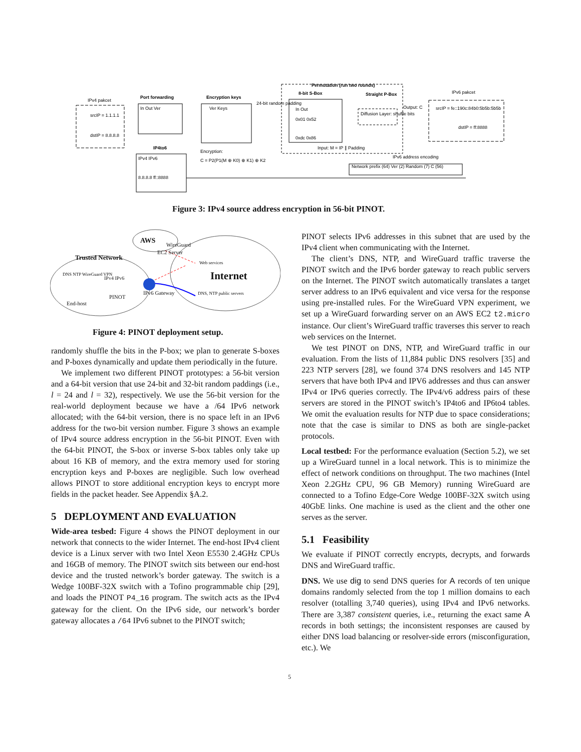IPv4 pakcet
Port forwarding
Encryption keys
Permutation (run two rounds)
8-bit S-Box
IPv6 pakcet
IP4to6
Encryption:
C = P2(P1(M ⊕ K0) ⊕ K1) ⊕ K2
Input: M = IP ∥ Padding
IPv6 address encoding
Output: C
24-bit random padding
Straight P-Box
Diffusion Layer: shuffle bits
srcIP = 1.1.1.1
dstIP = 8.8.8.8
In Out Ver
Ver Keys
In Out
0x01 0x52
0xdc 0x86
IPv4 IPv6
8.8.8.8 ff::8888
srcIP = fe::190c:84b0:5b5b:5b5b
dstIP = ff:8888
Network prefix (64) Ver (2) Random (7) C (56)
Figure 3: IPv4 source address encryption in 56-bit PINOT.
AWS WireGuard
EC2 Server
Trusted Network
Web services
Internet DNS NTP WireGuard VPN
IPv4 IPv6
IPv6 Gateway DNS, NTP public servers
PINOT
End-host
Figure 4: PINOT deployment setup.
randomly shuffle the bits in the P-box; we plan to generate S-boxes and P-boxes dynamically and update them periodically in the future.
We implement two different PINOT prototypes: a 56-bit version and a 64-bit version that use 24-bit and 32-bit random paddings (i.e., l = 24 and l = 32), respectively. We use the 56-bit version for the real-world deployment because we have a /64 IPv6 network allocated; with the 64-bit version, there is no space left in an IPv6 address for the two-bit version number. Figure 3 shows an example of IPv4 source address encryption in the 56-bit PINOT. Even with the 64-bit PINOT, the S-box or inverse S-box tables only take up about 16 KB of memory, and the extra memory used for storing encryption keys and P-boxes are negligible. Such low overhead allows PINOT to store additional encryption keys to encrypt more fields in the packet header. See Appendix §A.2.
5 DEPLOYMENT AND EVALUATION
Wide-area tesbed: Figure 4 shows the PINOT deployment in our network that connects to the wider Internet. The end-host IPv4 client device is a Linux server with two Intel Xeon E5530 2.4GHz CPUs and 16GB of memory. The PINOT switch sits between our end-host device and the trusted network’s border gateway. The switch is a Wedge 100BF-32X switch with a Tofino programmable chip [29], and loads the PINOT P4_16 program. The switch acts as the IPv4 gateway for the client. On the IPv6 side, our network’s border gateway allocates a /64 IPv6 subnet to the PINOT switch;
PINOT selects IPv6 addresses in this subnet that are used by the IPv4 client when communicating with the Internet.
The client’s DNS, NTP, and WireGuard traffic traverse the PINOT switch and the IPv6 border gateway to reach public servers on the Internet. The PINOT switch automatically translates a target server address to an IPv6 equivalent and vice versa for the response using pre-installed rules. For the WireGuard VPN experiment, we set up a WireGuard forwarding server on an AWS EC2 t2.micro instance. Our client’s WireGuard traffic traverses this server to reach web services on the Internet.
We test PINOT on DNS, NTP, and WireGuard traffic in our evaluation. From the lists of 11,884 public DNS resolvers [35] and 223 NTP servers [28], we found 374 DNS resolvers and 145 NTP servers that have both IPv4 and IPV6 addresses and thus can answer IPv4 or IPv6 queries correctly. The IPv4/v6 address pairs of these servers are stored in the PINOT switch’s IP4to6 and IP6to4 tables. We omit the evaluation results for NTP due to space considerations; note that the case is similar to DNS as both are single-packet protocols.
Local testbed: For the performance evaluation (Section 5.2), we set up a WireGuard tunnel in a local network. This is to minimize the effect of network conditions on throughput. The two machines (Intel Xeon 2.2GHz CPU, 96 GB Memory) running WireGuard are connected to a Tofino Edge-Core Wedge 100BF-32X switch using 40GbE links. One machine is used as the client and the other one serves as the server.
5.1 Feasibility
We evaluate if PINOT correctly encrypts, decrypts, and forwards DNS and WireGuard traffic.
DNS. We use dig to send DNS queries for A records of ten unique domains randomly selected from the top 1 million domains to each resolver (totalling 3,740 queries), using IPv4 and IPv6 networks. There are 3,387 consistent queries, i.e., returning the exact same A records in both settings; the inconsistent responses are caused by either DNS load balancing or resolver-side errors (misconfiguration, etc.). We
5